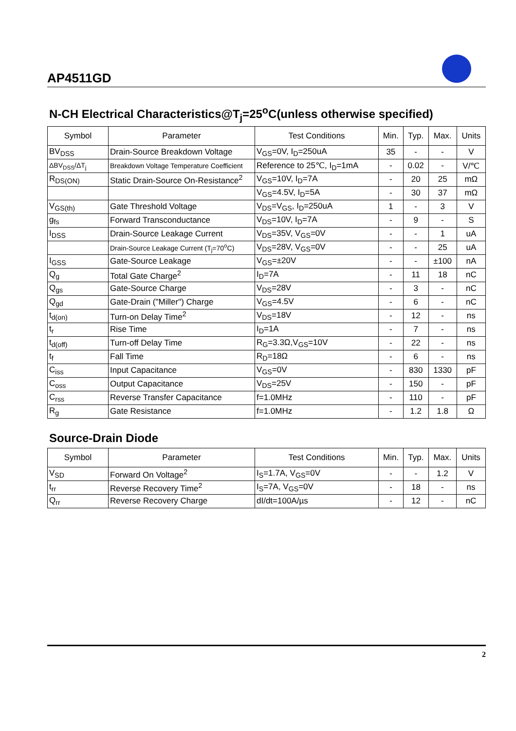AP4511GD
N-CH Electrical Characteristics@T<sub>j</sub>=25<sup>o</sup>C(unless otherwise specified)
| Symbol | Parameter | Test Conditions | Min. | Typ. | Max. | Units |
| --- | --- | --- | --- | --- | --- | --- |
| BV<sub>DSS</sub> | Drain-Source Breakdown Voltage | V<sub>GS</sub>=0V, I<sub>D</sub>=250uA | 35 | - | - | V |
| ΔBV<sub>DSS</sub>/ΔT<sub>j</sub> | Breakdown Voltage Temperature Coefficient | Reference to 25℃, I<sub>D</sub>=1mA | - | 0.02 | - | V/℃ |
| R<sub>DS(ON)</sub> | Static Drain-Source On-Resistance<sup>2</sup> | V<sub>GS</sub>=10V, I<sub>D</sub>=7A | - | 20 | 25 | mΩ |
| | | V<sub>GS</sub>=4.5V, I<sub>D</sub>=5A | - | 30 | 37 | mΩ |
| V<sub>GS(th)</sub> | Gate Threshold Voltage | V<sub>DS</sub>=V<sub>GS</sub>, I<sub>D</sub>=250uA | 1 | - | 3 | V |
| g<sub>fs</sub> | Forward Transconductance | V<sub>DS</sub>=10V, I<sub>D</sub>=7A | - | 9 | - | S |
| I<sub>DSS</sub> | Drain-Source Leakage Current | V<sub>DS</sub>=35V, V<sub>GS</sub>=0V | - | - | 1 | uA |
| | Drain-Source Leakage Current (T<sub>j</sub>=70<sup>o</sup>C) | V<sub>DS</sub>=28V, V<sub>GS</sub>=0V | - | - | 25 | uA |
| I<sub>GSS</sub> | Gate-Source Leakage | V<sub>GS</sub>=±20V | - | - | ±100 | nA |
| Q<sub>g</sub> | Total Gate Charge<sup>2</sup> | I<sub>D</sub>=7A | - | 11 | 18 | nC |
| Q<sub>gs</sub> | Gate-Source Charge | V<sub>DS</sub>=28V | - | 3 | - | nC |
| Q<sub>gd</sub> | Gate-Drain ("Miller") Charge | V<sub>GS</sub>=4.5V | - | 6 | - | nC |
| t<sub>d(on)</sub> | Turn-on Delay Time<sup>2</sup> | V<sub>DS</sub>=18V | - | 12 | - | ns |
| t<sub>r</sub> | Rise Time | I<sub>D</sub>=1A | - | 7 | - | ns |
| t<sub>d(off)</sub> | Turn-off Delay Time | R<sub>G</sub>=3.3Ω,V<sub>GS</sub>=10V | - | 22 | - | ns |
| t<sub>f</sub> | Fall Time | R<sub>D</sub>=18Ω | - | 6 | - | ns |
| C<sub>iss</sub> | Input Capacitance | V<sub>GS</sub>=0V | - | 830 | 1330 | pF |
| C<sub>oss</sub> | Output Capacitance | V<sub>DS</sub>=25V | - | 150 | - | pF |
| C<sub>rss</sub> | Reverse Transfer Capacitance | f=1.0MHz | - | 110 | - | pF |
| R<sub>g</sub> | Gate Resistance | f=1.0MHz | - | 1.2 | 1.8 | Ω |
Source-Drain Diode
| Symbol | Parameter | Test Conditions | Min. | Typ. | Max. | Units |
| --- | --- | --- | --- | --- | --- | --- |
| V<sub>SD</sub> | Forward On Voltage<sup>2</sup> | I<sub>S</sub>=1.7A, V<sub>GS</sub>=0V | - | - | 1.2 | V |
| t<sub>rr</sub> | Reverse Recovery Time<sup>2</sup> | I<sub>S</sub>=7A, V<sub>GS</sub>=0V | - | 18 | - | ns |
| Q<sub>rr</sub> | Reverse Recovery Charge | dI/dt=100A/µs | - | 12 | - | nC |
2